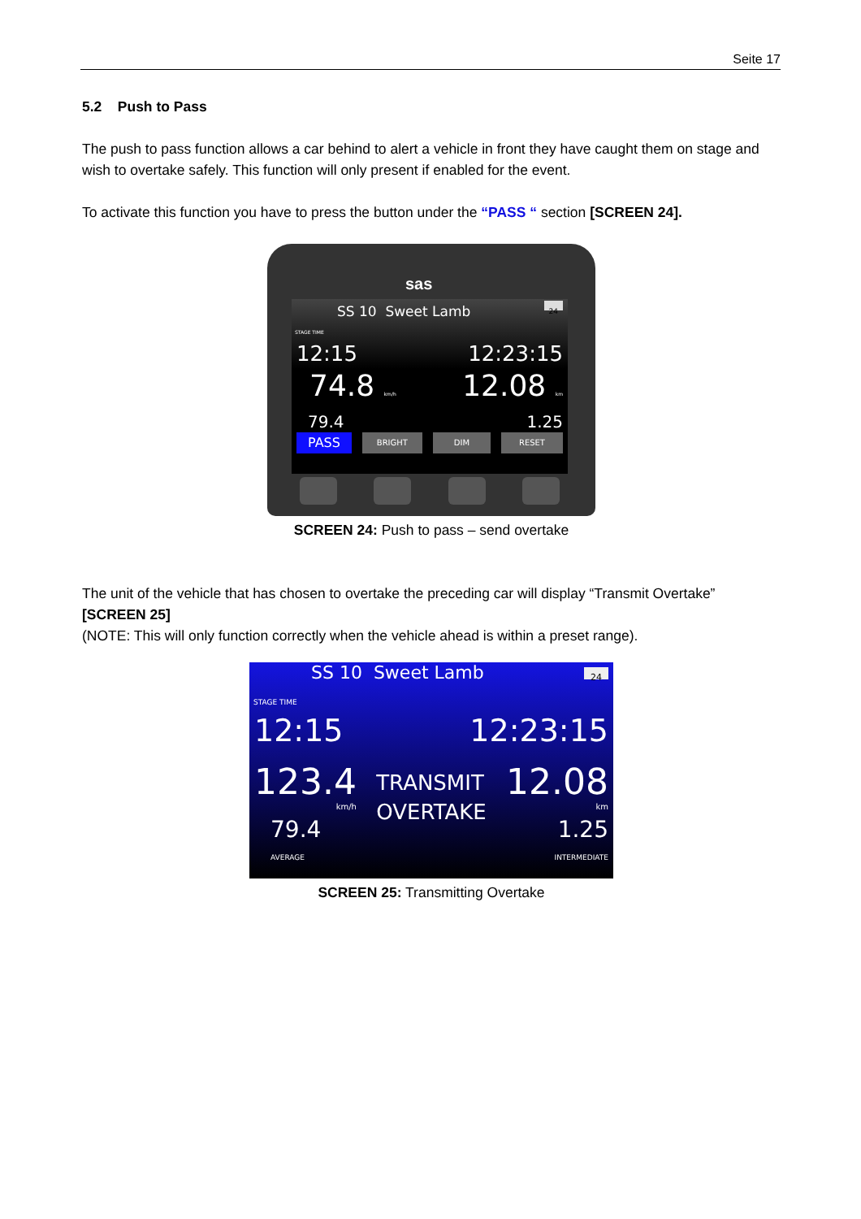Seite 17
5.2 Push to Pass
The push to pass function allows a car behind to alert a vehicle in front they have caught them on stage and wish to overtake safely. This function will only present if enabled for the event.
To activate this function you have to press the button under the “PASS “ section [SCREEN 24].
sas
SS 10 Sweet Lamb 24
STAGE TIME
12:15 12:23:15
74.8 km/h 12.08 km
79.4 1.25
PASS BRIGHT DIM RESET
SCREEN 24: Push to pass – send overtake
The unit of the vehicle that has chosen to overtake the preceding car will display “Transmit Overtake” [SCREEN 25]
(NOTE: This will only function correctly when the vehicle ahead is within a preset range).
SS 10 Sweet Lamb 24
STAGE TIME
12:15 12:23:15
123.4
km/h TRANSMIT
OVERTAKE 12.08
km
79.4
AVERAGE 1.25
INTERMEDIATE
SCREEN 25: Transmitting Overtake